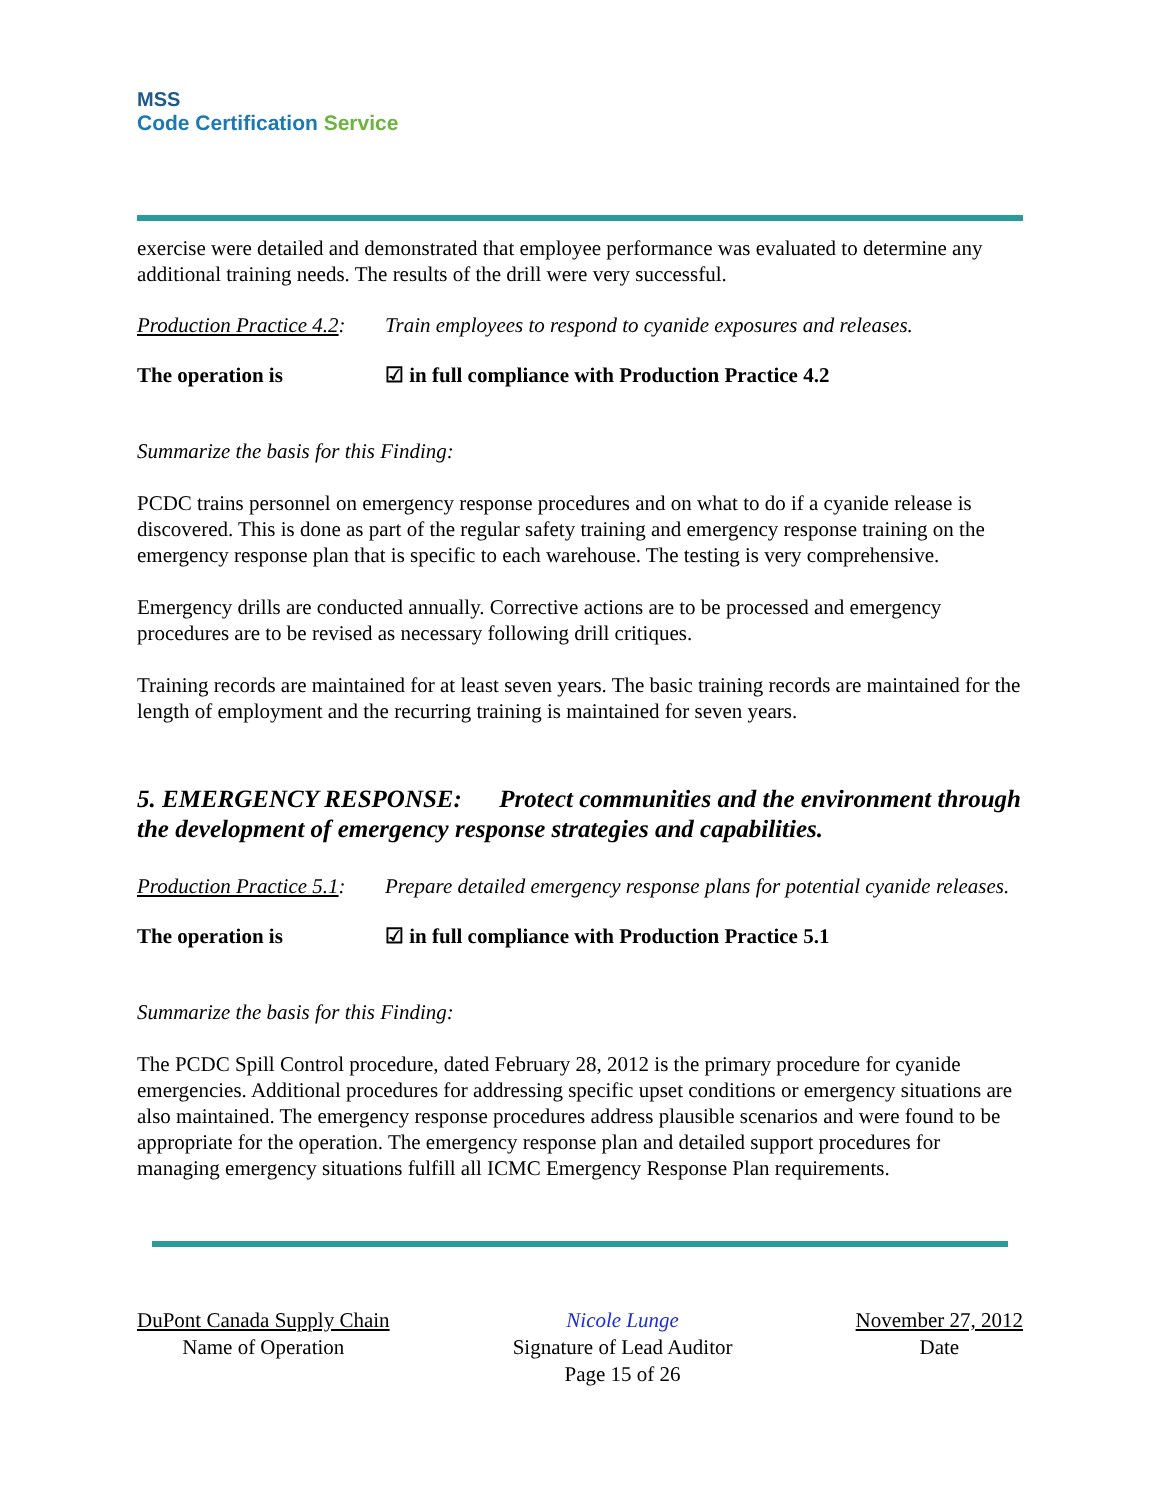MSS
Code Certification Service
exercise were detailed and demonstrated that employee performance was evaluated to determine any additional training needs. The results of the drill were very successful.
Production Practice 4.2:
Train employees to respond to cyanide exposures and releases.
The operation is ☑ in full compliance with Production Practice 4.2
Summarize the basis for this Finding:
PCDC trains personnel on emergency response procedures and on what to do if a cyanide release is discovered. This is done as part of the regular safety training and emergency response training on the emergency response plan that is specific to each warehouse. The testing is very comprehensive.
Emergency drills are conducted annually. Corrective actions are to be processed and emergency procedures are to be revised as necessary following drill critiques.
Training records are maintained for at least seven years. The basic training records are maintained for the length of employment and the recurring training is maintained for seven years.
5. EMERGENCY RESPONSE: Protect communities and the environment through the development of emergency response strategies and capabilities.
Production Practice 5.1:
Prepare detailed emergency response plans for potential cyanide releases.
The operation is ☑ in full compliance with Production Practice 5.1
Summarize the basis for this Finding:
The PCDC Spill Control procedure, dated February 28, 2012 is the primary procedure for cyanide emergencies. Additional procedures for addressing specific upset conditions or emergency situations are also maintained. The emergency response procedures address plausible scenarios and were found to be appropriate for the operation. The emergency response plan and detailed support procedures for managing emergency situations fulfill all ICMC Emergency Response Plan requirements.
DuPont Canada Supply Chain
Name of Operation
Nicole Lunge
Signature of Lead Auditor
Page 15 of 26
November 27, 2012
Date